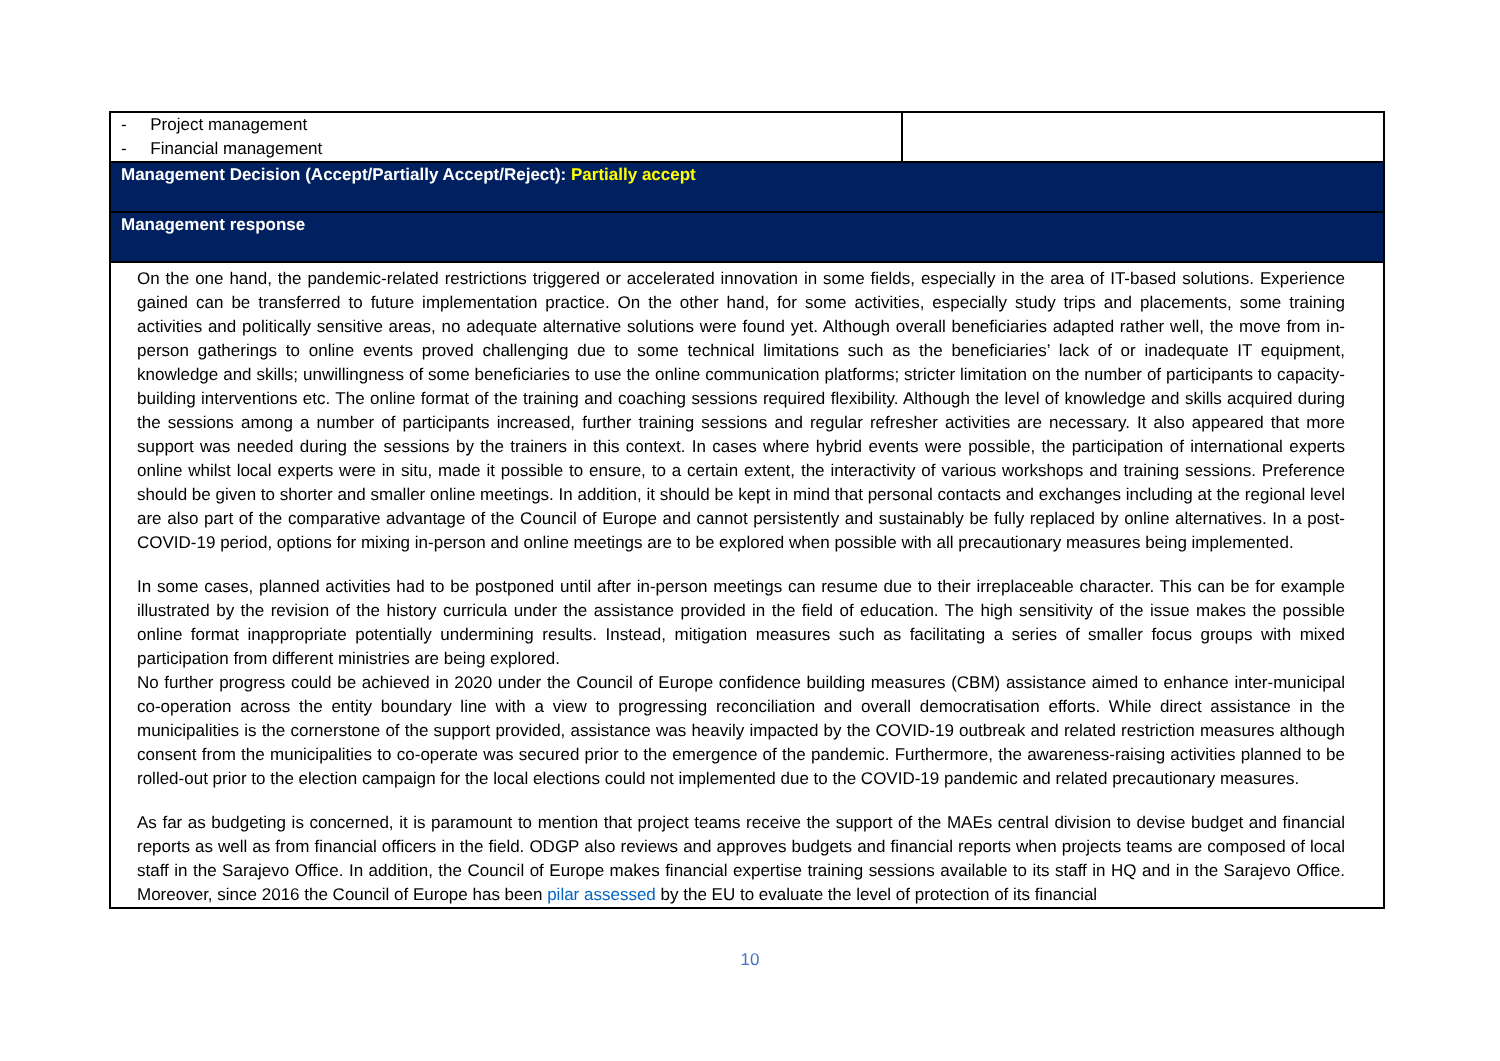| - Project management - Financial management | |
| Management Decision (Accept/Partially Accept/Reject): Partially accept | |
| Management response | |
| On the one hand, the pandemic-related restrictions triggered or accelerated innovation in some fields, especially in the area of IT-based solutions. Experience gained can be transferred to future implementation practice. On the other hand, for some activities, especially study trips and placements, some training activities and politically sensitive areas, no adequate alternative solutions were found yet. Although overall beneficiaries adapted rather well, the move from in-person gatherings to online events proved challenging due to some technical limitations such as the beneficiaries’ lack of or inadequate IT equipment, knowledge and skills; unwillingness of some beneficiaries to use the online communication platforms; stricter limitation on the number of participants to capacity-building interventions etc. The online format of the training and coaching sessions required flexibility. Although the level of knowledge and skills acquired during the sessions among a number of participants increased, further training sessions and regular refresher activities are necessary. It also appeared that more support was needed during the sessions by the trainers in this context. In cases where hybrid events were possible, the participation of international experts online whilst local experts were in situ, made it possible to ensure, to a certain extent, the interactivity of various workshops and training sessions. Preference should be given to shorter and smaller online meetings. In addition, it should be kept in mind that personal contacts and exchanges including at the regional level are also part of the comparative advantage of the Council of Europe and cannot persistently and sustainably be fully replaced by online alternatives. In a post-COVID-19 period, options for mixing in-person and online meetings are to be explored when possible with all precautionary measures being implemented. In some cases, planned activities had to be postponed until after in-person meetings can resume due to their irreplaceable character. This can be for example illustrated by the revision of the history curricula under the assistance provided in the field of education. The high sensitivity of the issue makes the possible online format inappropriate potentially undermining results. Instead, mitigation measures such as facilitating a series of smaller focus groups with mixed participation from different ministries are being explored. No further progress could be achieved in 2020 under the Council of Europe confidence building measures (CBM) assistance aimed to enhance inter-municipal co-operation across the entity boundary line with a view to progressing reconciliation and overall democratisation efforts. While direct assistance in the municipalities is the cornerstone of the support provided, assistance was heavily impacted by the COVID-19 outbreak and related restriction measures although consent from the municipalities to co-operate was secured prior to the emergence of the pandemic. Furthermore, the awareness-raising activities planned to be rolled-out prior to the election campaign for the local elections could not implemented due to the COVID-19 pandemic and related precautionary measures. As far as budgeting is concerned, it is paramount to mention that project teams receive the support of the MAEs central division to devise budget and financial reports as well as from financial officers in the field. ODGP also reviews and approves budgets and financial reports when projects teams are composed of local staff in the Sarajevo Office. In addition, the Council of Europe makes financial expertise training sessions available to its staff in HQ and in the Sarajevo Office. Moreover, since 2016 the Council of Europe has been pilar assessed by the EU to evaluate the level of protection of its financial | |
10